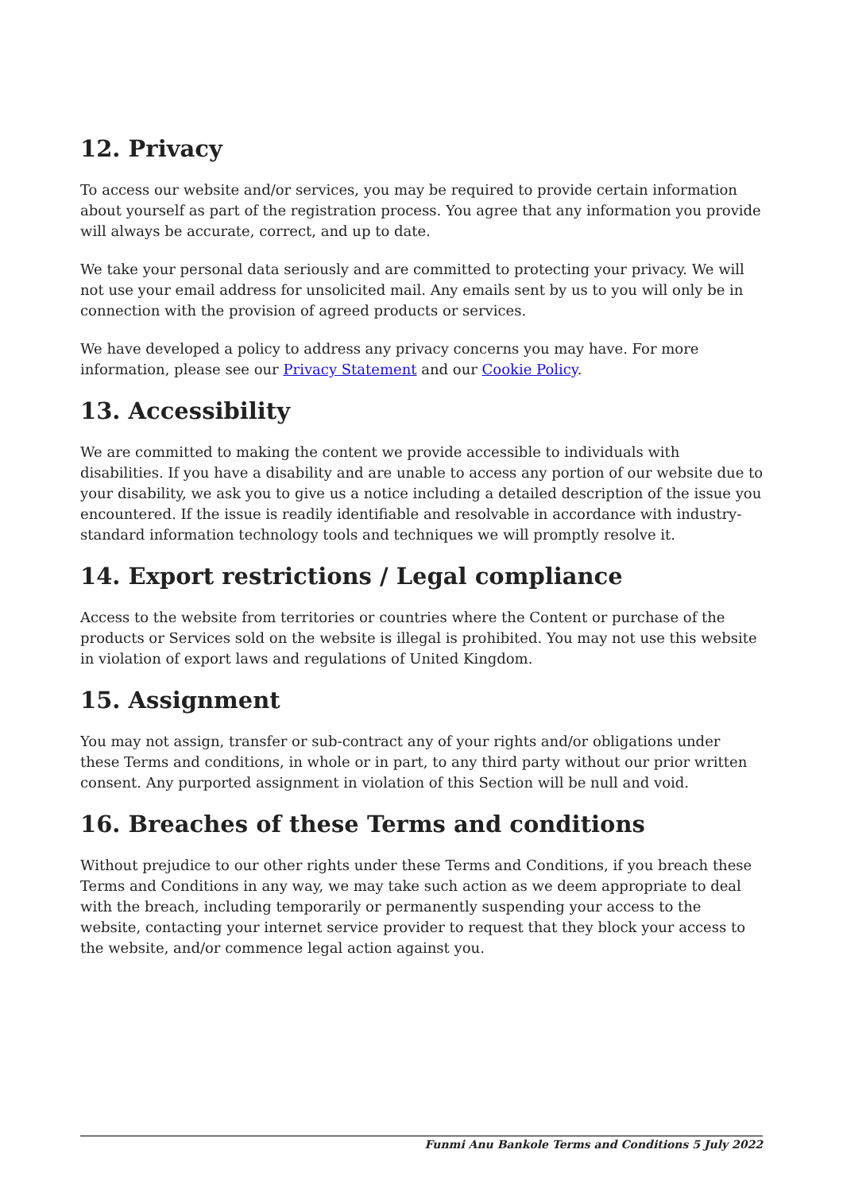12. Privacy
To access our website and/or services, you may be required to provide certain information about yourself as part of the registration process. You agree that any information you provide will always be accurate, correct, and up to date.
We take your personal data seriously and are committed to protecting your privacy. We will not use your email address for unsolicited mail. Any emails sent by us to you will only be in connection with the provision of agreed products or services.
We have developed a policy to address any privacy concerns you may have. For more information, please see our Privacy Statement and our Cookie Policy.
13. Accessibility
We are committed to making the content we provide accessible to individuals with disabilities. If you have a disability and are unable to access any portion of our website due to your disability, we ask you to give us a notice including a detailed description of the issue you encountered. If the issue is readily identifiable and resolvable in accordance with industry-standard information technology tools and techniques we will promptly resolve it.
14. Export restrictions / Legal compliance
Access to the website from territories or countries where the Content or purchase of the products or Services sold on the website is illegal is prohibited. You may not use this website in violation of export laws and regulations of United Kingdom.
15. Assignment
You may not assign, transfer or sub-contract any of your rights and/or obligations under these Terms and conditions, in whole or in part, to any third party without our prior written consent. Any purported assignment in violation of this Section will be null and void.
16. Breaches of these Terms and conditions
Without prejudice to our other rights under these Terms and Conditions, if you breach these Terms and Conditions in any way, we may take such action as we deem appropriate to deal with the breach, including temporarily or permanently suspending your access to the website, contacting your internet service provider to request that they block your access to the website, and/or commence legal action against you.
Funmi Anu Bankole Terms and Conditions 5 July 2022